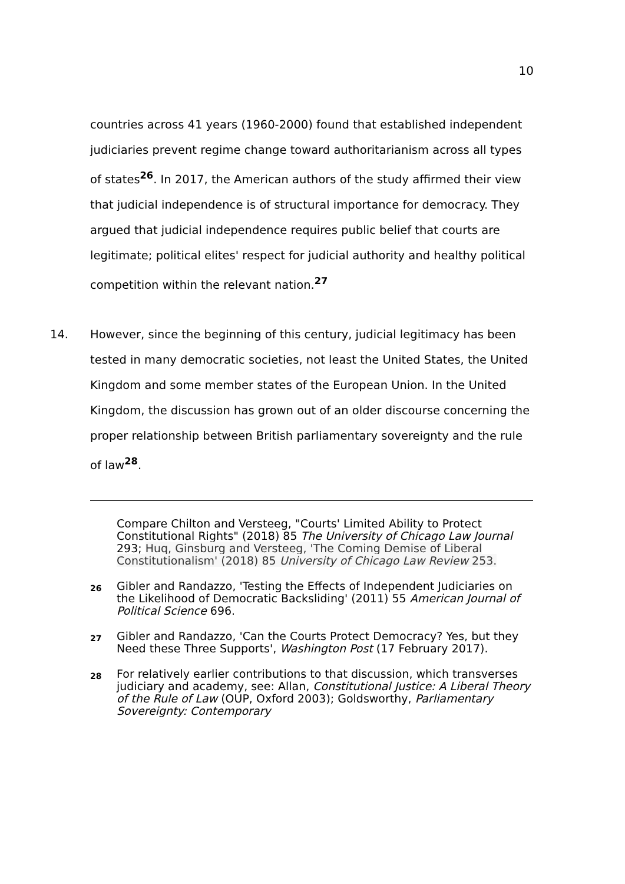10
countries across 41 years (1960-2000) found that established independent judiciaries prevent regime change toward authoritarianism across all types of states<sup>26</sup>. In 2017, the American authors of the study affirmed their view that judicial independence is of structural importance for democracy. They argued that judicial independence requires public belief that courts are legitimate; political elites' respect for judicial authority and healthy political competition within the relevant nation.<sup>27</sup>
14. However, since the beginning of this century, judicial legitimacy has been tested in many democratic societies, not least the United States, the United Kingdom and some member states of the European Union. In the United Kingdom, the discussion has grown out of an older discourse concerning the proper relationship between British parliamentary sovereignty and the rule of law<sup>28</sup>.
Compare Chilton and Versteeg, "Courts' Limited Ability to Protect Constitutional Rights" (2018) 85 The University of Chicago Law Journal 293; Huq, Ginsburg and Versteeg, 'The Coming Demise of Liberal Constitutionalism' (2018) 85 University of Chicago Law Review 253.
26
Gibler and Randazzo, 'Testing the Effects of Independent Judiciaries on the Likelihood of Democratic Backsliding' (2011) 55 American Journal of Political Science 696.
27
Gibler and Randazzo, 'Can the Courts Protect Democracy? Yes, but they Need these Three Supports', Washington Post (17 February 2017).
28
For relatively earlier contributions to that discussion, which transverses judiciary and academy, see: Allan, Constitutional Justice: A Liberal Theory of the Rule of Law (OUP, Oxford 2003); Goldsworthy, Parliamentary Sovereignty: Contemporary